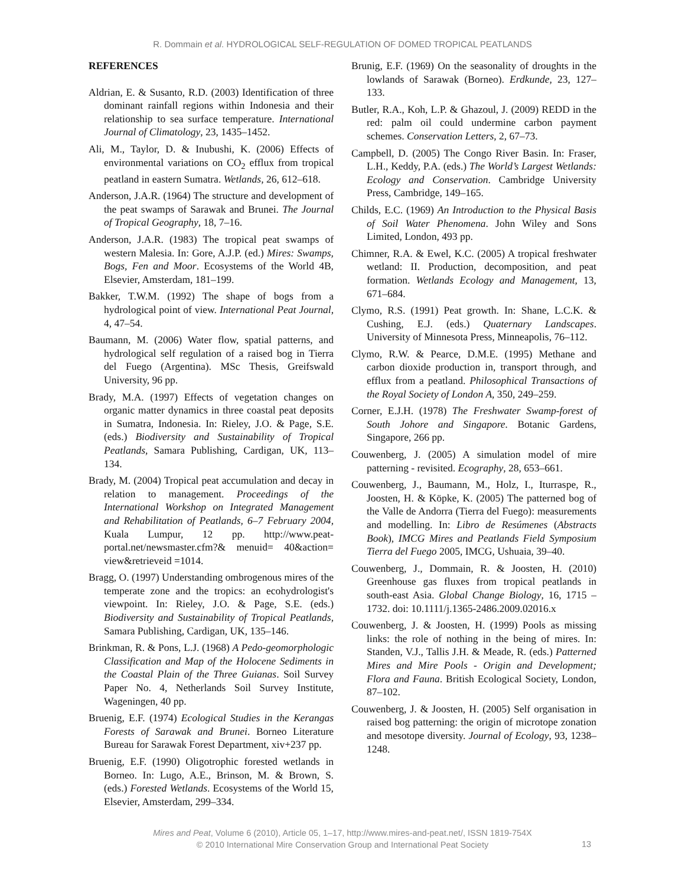R. Dommain et al. HYDROLOGICAL SELF-REGULATION OF DOMED TROPICAL PEATLANDS
REFERENCES
Aldrian, E. & Susanto, R.D. (2003) Identification of three dominant rainfall regions within Indonesia and their relationship to sea surface temperature. International Journal of Climatology, 23, 1435–1452.
Ali, M., Taylor, D. & Inubushi, K. (2006) Effects of environmental variations on CO<sub>2</sub> efflux from tropical peatland in eastern Sumatra. Wetlands, 26, 612–618.
Anderson, J.A.R. (1964) The structure and development of the peat swamps of Sarawak and Brunei. The Journal of Tropical Geography, 18, 7–16.
Anderson, J.A.R. (1983) The tropical peat swamps of western Malesia. In: Gore, A.J.P. (ed.) Mires: Swamps, Bogs, Fen and Moor. Ecosystems of the World 4B, Elsevier, Amsterdam, 181–199.
Bakker, T.W.M. (1992) The shape of bogs from a hydrological point of view. International Peat Journal, 4, 47–54.
Baumann, M. (2006) Water flow, spatial patterns, and hydrological self regulation of a raised bog in Tierra del Fuego (Argentina). MSc Thesis, Greifswald University, 96 pp.
Brady, M.A. (1997) Effects of vegetation changes on organic matter dynamics in three coastal peat deposits in Sumatra, Indonesia. In: Rieley, J.O. & Page, S.E. (eds.) Biodiversity and Sustainability of Tropical Peatlands, Samara Publishing, Cardigan, UK, 113–134.
Brady, M. (2004) Tropical peat accumulation and decay in relation to management. Proceedings of the International Workshop on Integrated Management and Rehabilitation of Peatlands, 6–7 February 2004, Kuala Lumpur, 12 pp. http://www.peat-portal.net/newsmaster.cfm?& menuid= 40&action= view&retrieveid =1014.
Bragg, O. (1997) Understanding ombrogenous mires of the temperate zone and the tropics: an ecohydrologist's viewpoint. In: Rieley, J.O. & Page, S.E. (eds.) Biodiversity and Sustainability of Tropical Peatlands, Samara Publishing, Cardigan, UK, 135–146.
Brinkman, R. & Pons, L.J. (1968) A Pedo-geomorphologic Classification and Map of the Holocene Sediments in the Coastal Plain of the Three Guianas. Soil Survey Paper No. 4, Netherlands Soil Survey Institute, Wageningen, 40 pp.
Bruenig, E.F. (1974) Ecological Studies in the Kerangas Forests of Sarawak and Brunei. Borneo Literature Bureau for Sarawak Forest Department, xiv+237 pp.
Bruenig, E.F. (1990) Oligotrophic forested wetlands in Borneo. In: Lugo, A.E., Brinson, M. & Brown, S. (eds.) Forested Wetlands. Ecosystems of the World 15, Elsevier, Amsterdam, 299–334.
Brunig, E.F. (1969) On the seasonality of droughts in the lowlands of Sarawak (Borneo). Erdkunde, 23, 127–133.
Butler, R.A., Koh, L.P. & Ghazoul, J. (2009) REDD in the red: palm oil could undermine carbon payment schemes. Conservation Letters, 2, 67–73.
Campbell, D. (2005) The Congo River Basin. In: Fraser, L.H., Keddy, P.A. (eds.) The World’s Largest Wetlands: Ecology and Conservation. Cambridge University Press, Cambridge, 149–165.
Childs, E.C. (1969) An Introduction to the Physical Basis of Soil Water Phenomena. John Wiley and Sons Limited, London, 493 pp.
Chimner, R.A. & Ewel, K.C. (2005) A tropical freshwater wetland: II. Production, decomposition, and peat formation. Wetlands Ecology and Management, 13, 671–684.
Clymo, R.S. (1991) Peat growth. In: Shane, L.C.K. & Cushing, E.J. (eds.) Quaternary Landscapes. University of Minnesota Press, Minneapolis, 76–112.
Clymo, R.W. & Pearce, D.M.E. (1995) Methane and carbon dioxide production in, transport through, and efflux from a peatland. Philosophical Transactions of the Royal Society of London A, 350, 249–259.
Corner, E.J.H. (1978) The Freshwater Swamp-forest of South Johore and Singapore. Botanic Gardens, Singapore, 266 pp.
Couwenberg, J. (2005) A simulation model of mire patterning - revisited. Ecography, 28, 653–661.
Couwenberg, J., Baumann, M., Holz, I., Iturraspe, R., Joosten, H. & Köpke, K. (2005) The patterned bog of the Valle de Andorra (Tierra del Fuego): measurements and modelling. In: Libro de Resúmenes (Abstracts Book), IMCG Mires and Peatlands Field Symposium Tierra del Fuego 2005, IMCG, Ushuaia, 39–40.
Couwenberg, J., Dommain, R. & Joosten, H. (2010) Greenhouse gas fluxes from tropical peatlands in south-east Asia. Global Change Biology, 16, 1715 – 1732. doi: 10.1111/j.1365-2486.2009.02016.x
Couwenberg, J. & Joosten, H. (1999) Pools as missing links: the role of nothing in the being of mires. In: Standen, V.J., Tallis J.H. & Meade, R. (eds.) Patterned Mires and Mire Pools - Origin and Development; Flora and Fauna. British Ecological Society, London, 87–102.
Couwenberg, J. & Joosten, H. (2005) Self organisation in raised bog patterning: the origin of microtope zonation and mesotope diversity. Journal of Ecology, 93, 1238–1248.
Mires and Peat, Volume 6 (2010), Article 05, 1–17, http://www.mires-and-peat.net/, ISSN 1819-754X
© 2010 International Mire Conservation Group and International Peat Society
13